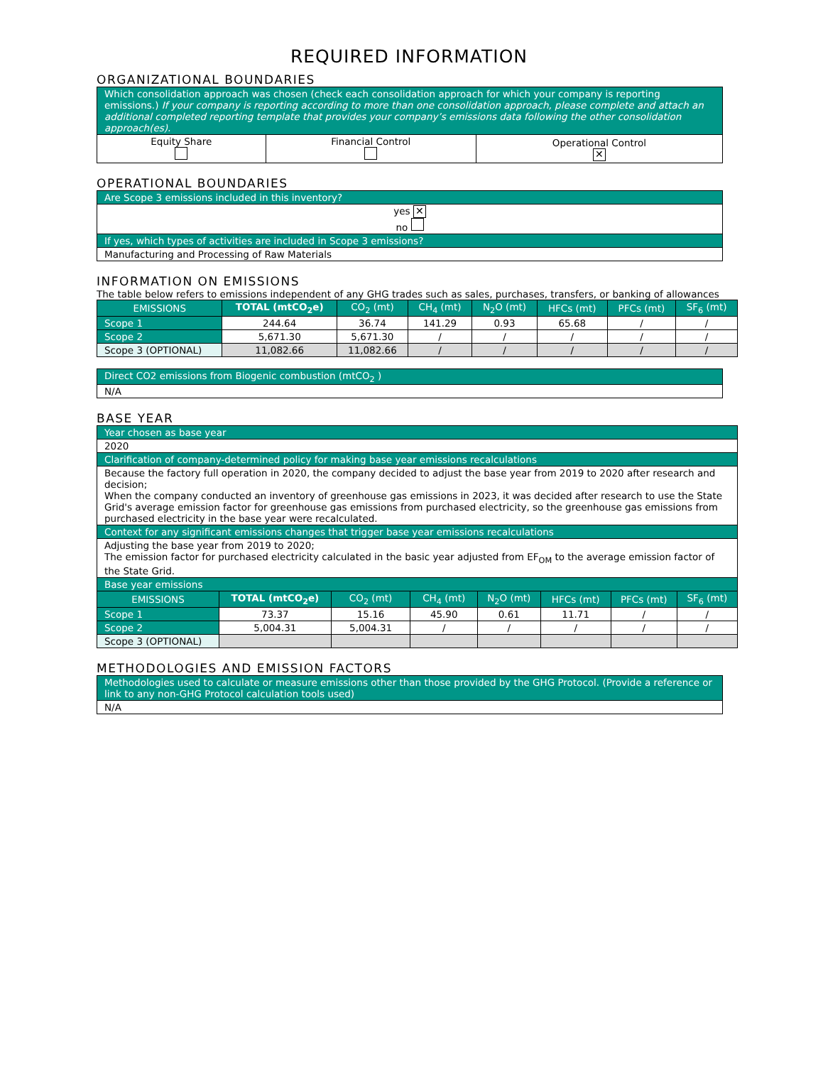REQUIRED INFORMATION
ORGANIZATIONAL BOUNDARIES
| Which consolidation approach was chosen (check each consolidation approach for which your company is reporting emissions.) If your company is reporting according to more than one consolidation approach, please complete and attach an additional completed reporting template that provides your company’s emissions data following the other consolidation approach(es). | | |
| Equity Share | Financial Control | Operational Control ✕ |
OPERATIONAL BOUNDARIES
| Are Scope 3 emissions included in this inventory? |
| yes ✕ no |
| If yes, which types of activities are included in Scope 3 emissions? |
| Manufacturing and Processing of Raw Materials |
INFORMATION ON EMISSIONS
The table below refers to emissions independent of any GHG trades such as sales, purchases, transfers, or banking of allowances
| EMISSIONS | TOTAL (mtCO<sub>2</sub>e) | CO<sub>2</sub> (mt) | CH<sub>4</sub> (mt) | N<sub>2</sub>O (mt) | HFCs (mt) | PFCs (mt) | SF<sub>6</sub> (mt) |
| --- | --- | --- | --- | --- | --- | --- | --- |
| Scope 1 | 244.64 | 36.74 | 141.29 | 0.93 | 65.68 | / | / |
| Scope 2 | 5,671.30 | 5,671.30 | / | / | / | / | / |
| Scope 3 (OPTIONAL) | 11,082.66 | 11,082.66 | / | / | / | / | / |
| Direct CO2 emissions from Biogenic combustion (mtCO<sub>2</sub> ) |
| N/A |
BASE YEAR
| Year chosen as base year | | | | | | | |
| 2020 | | | | | | | |
| Clarification of company-determined policy for making base year emissions recalculations | | | | | | | |
| Because the factory full operation in 2020, the company decided to adjust the base year from 2019 to 2020 after research and decision; When the company conducted an inventory of greenhouse gas emissions in 2023, it was decided after research to use the State Grid's average emission factor for greenhouse gas emissions from purchased electricity, so the greenhouse gas emissions from purchased electricity in the base year were recalculated. | | | | | | | |
| Context for any significant emissions changes that trigger base year emissions recalculations | | | | | | | |
| Adjusting the base year from 2019 to 2020; The emission factor for purchased electricity calculated in the basic year adjusted from EF<sub>OM</sub> to the average emission factor of the State Grid. | | | | | | | |
| Base year emissions | | | | | | | |
| EMISSIONS | TOTAL (mtCO<sub>2</sub>e) | CO<sub>2</sub> (mt) | CH<sub>4</sub> (mt) | N<sub>2</sub>O (mt) | HFCs (mt) | PFCs (mt) | SF<sub>6</sub> (mt) |
| Scope 1 | 73.37 | 15.16 | 45.90 | 0.61 | 11.71 | / | / |
| Scope 2 | 5,004.31 | 5,004.31 | / | / | / | / | / |
| Scope 3 (OPTIONAL) | | | | | | | |
METHODOLOGIES AND EMISSION FACTORS
| Methodologies used to calculate or measure emissions other than those provided by the GHG Protocol. (Provide a reference or link to any non-GHG Protocol calculation tools used) |
| N/A |